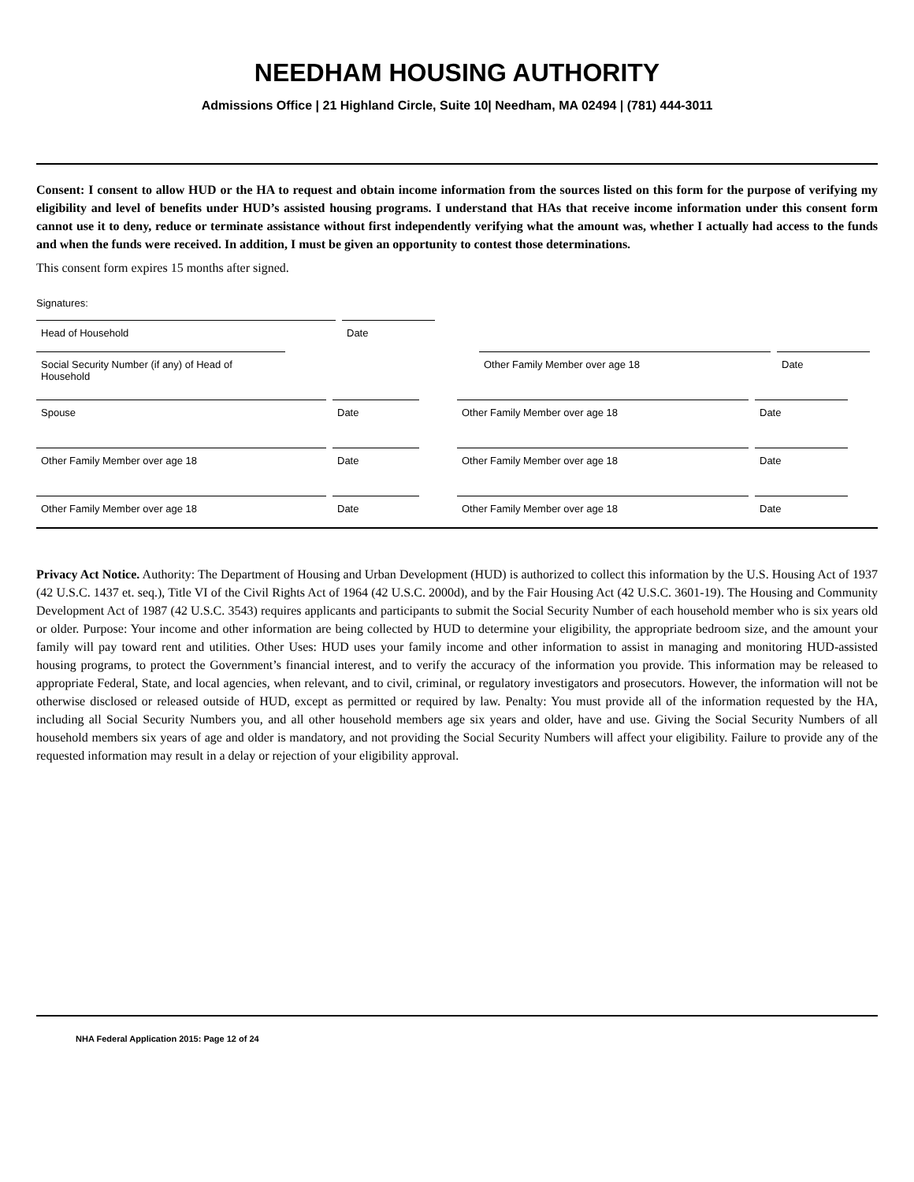NEEDHAM HOUSING AUTHORITY
Admissions Office | 21 Highland Circle, Suite 10| Needham, MA 02494 | (781) 444-3011
Consent: I consent to allow HUD or the HA to request and obtain income information from the sources listed on this form for the purpose of verifying my eligibility and level of benefits under HUD’s assisted housing programs. I understand that HAs that receive income information under this consent form cannot use it to deny, reduce or terminate assistance without first independently verifying what the amount was, whether I actually had access to the funds and when the funds were received. In addition, I must be given an opportunity to contest those determinations.
This consent form expires 15 months after signed.
Signatures:
Head of Household Date
Social Security Number (if any) of Head of Household
Other Family Member over age 18 Date
Spouse Date Other Family Member over age 18 Date
Other Family Member over age 18 Date Other Family Member over age 18 Date
Other Family Member over age 18 Date Other Family Member over age 18 Date
Privacy Act Notice. Authority: The Department of Housing and Urban Development (HUD) is authorized to collect this information by the U.S. Housing Act of 1937 (42 U.S.C. 1437 et. seq.), Title VI of the Civil Rights Act of 1964 (42 U.S.C. 2000d), and by the Fair Housing Act (42 U.S.C. 3601-19). The Housing and Community Development Act of 1987 (42 U.S.C. 3543) requires applicants and participants to submit the Social Security Number of each household member who is six years old or older. Purpose: Your income and other information are being collected by HUD to determine your eligibility, the appropriate bedroom size, and the amount your family will pay toward rent and utilities. Other Uses: HUD uses your family income and other information to assist in managing and monitoring HUD-assisted housing programs, to protect the Government’s financial interest, and to verify the accuracy of the information you provide. This information may be released to appropriate Federal, State, and local agencies, when relevant, and to civil, criminal, or regulatory investigators and prosecutors. However, the information will not be otherwise disclosed or released outside of HUD, except as permitted or required by law. Penalty: You must provide all of the information requested by the HA, including all Social Security Numbers you, and all other household members age six years and older, have and use. Giving the Social Security Numbers of all household members six years of age and older is mandatory, and not providing the Social Security Numbers will affect your eligibility. Failure to provide any of the requested information may result in a delay or rejection of your eligibility approval.
NHA Federal Application 2015: Page 12 of 24